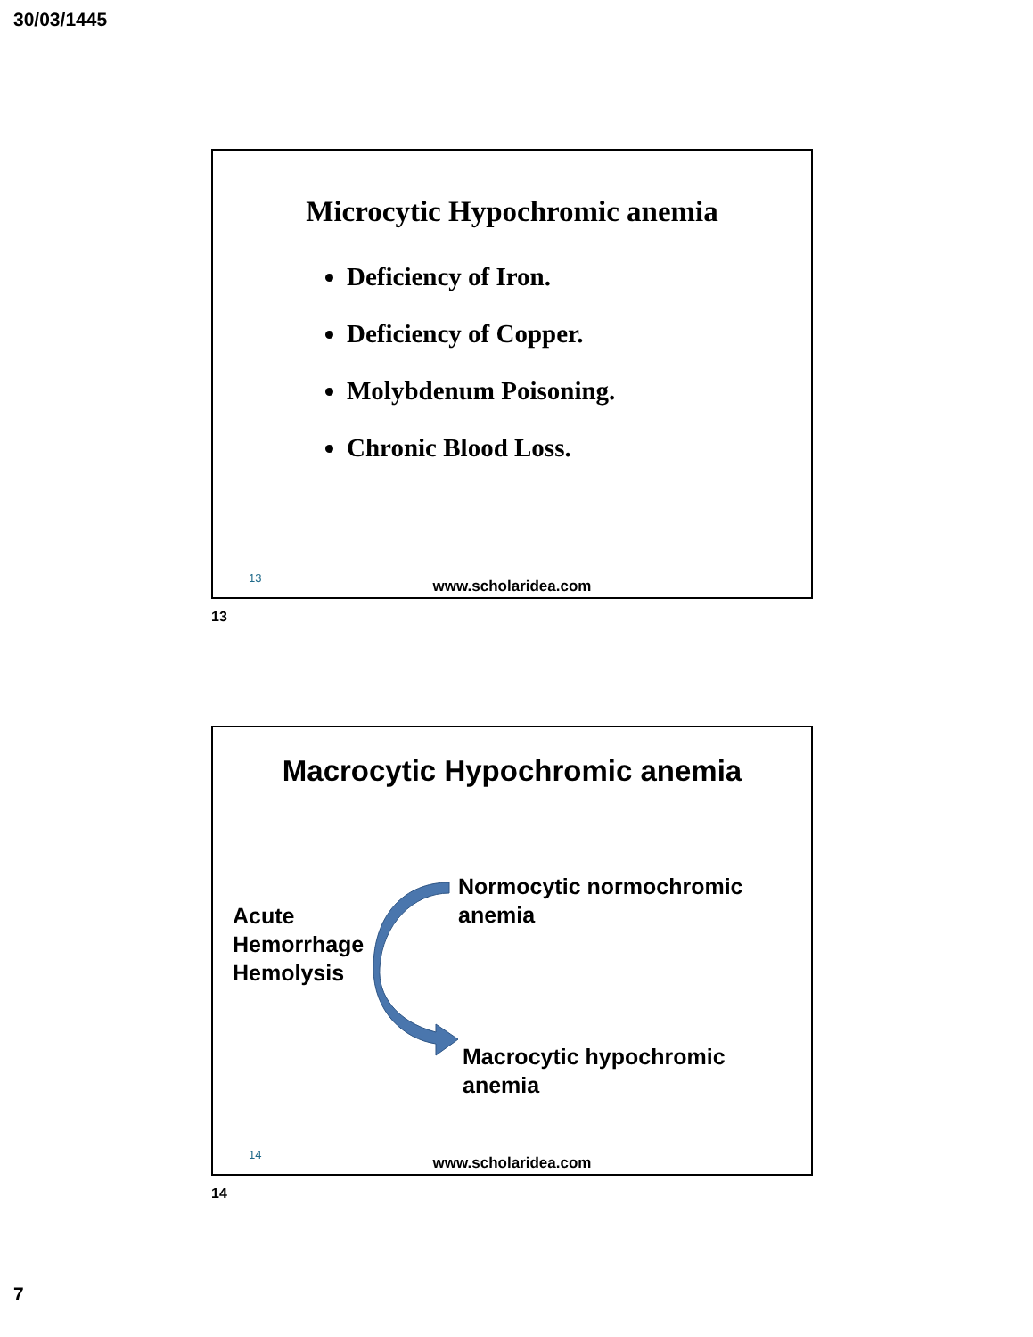30/03/1445
Microcytic Hypochromic anemia
Deficiency of Iron.
Deficiency of Copper.
Molybdenum Poisoning.
Chronic Blood Loss.
13
www.scholaridea.com
13
Macrocytic Hypochromic anemia
Acute
Hemorrhage
Hemolysis
Normocytic normochromic
anemia
Macrocytic hypochromic
anemia
14
www.scholaridea.com
14
7